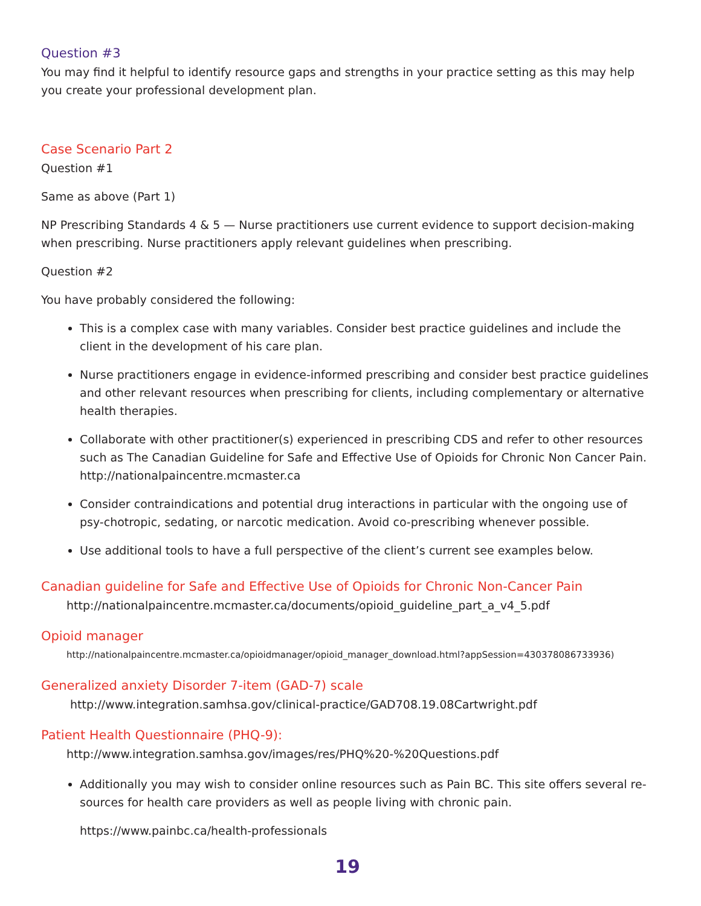Question #3
You may find it helpful to identify resource gaps and strengths in your practice setting as this may help you create your professional development plan.
Case Scenario Part 2
Question #1
Same as above (Part 1)
NP Prescribing Standards 4 & 5 — Nurse practitioners use current evidence to support decision-making when prescribing. Nurse practitioners apply relevant guidelines when prescribing.
Question #2
You have probably considered the following:
This is a complex case with many variables. Consider best practice guidelines and include the client in the development of his care plan.
Nurse practitioners engage in evidence-informed prescribing and consider best practice guidelines and other relevant resources when prescribing for clients, including complementary or alternative health therapies.
Collaborate with other practitioner(s) experienced in prescribing CDS and refer to other resources such as The Canadian Guideline for Safe and Effective Use of Opioids for Chronic Non Cancer Pain. http://nationalpaincentre.mcmaster.ca
Consider contraindications and potential drug interactions in particular with the ongoing use of psy-chotropic, sedating, or narcotic medication. Avoid co-prescribing whenever possible.
Use additional tools to have a full perspective of the client’s current see examples below.
Canadian guideline for Safe and Effective Use of Opioids for Chronic Non-Cancer Pain
http://nationalpaincentre.mcmaster.ca/documents/opioid_guideline_part_a_v4_5.pdf
Opioid manager
http://nationalpaincentre.mcmaster.ca/opioidmanager/opioid_manager_download.html?appSession=430378086733936)
Generalized anxiety Disorder 7-item (GAD-7) scale
http://www.integration.samhsa.gov/clinical-practice/GAD708.19.08Cartwright.pdf
Patient Health Questionnaire (PHQ-9):
http://www.integration.samhsa.gov/images/res/PHQ%20-%20Questions.pdf
Additionally you may wish to consider online resources such as Pain BC. This site offers several re-sources for health care providers as well as people living with chronic pain.
https://www.painbc.ca/health-professionals
19